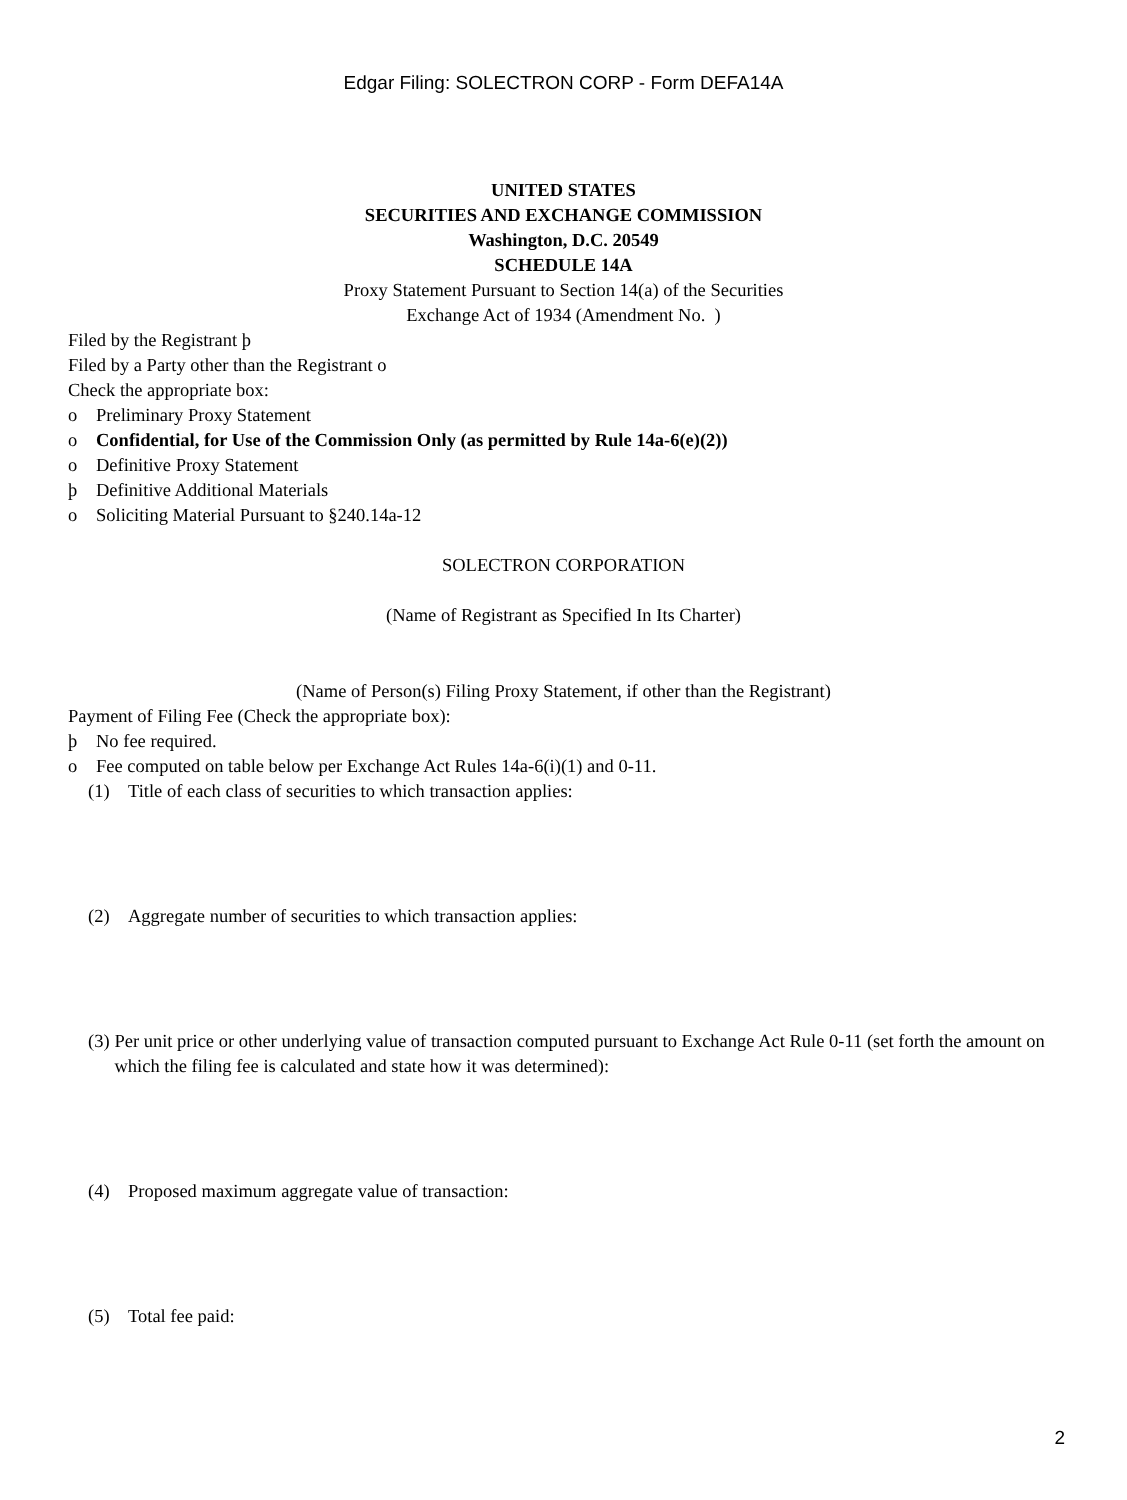Edgar Filing: SOLECTRON CORP - Form DEFA14A
UNITED STATES
SECURITIES AND EXCHANGE COMMISSION
Washington, D.C. 20549
SCHEDULE 14A
Proxy Statement Pursuant to Section 14(a) of the Securities
Exchange Act of 1934 (Amendment No. )
Filed by the Registrant þ
Filed by a Party other than the Registrant o
Check the appropriate box:
o Preliminary Proxy Statement
o Confidential, for Use of the Commission Only (as permitted by Rule 14a-6(e)(2))
o Definitive Proxy Statement
þ Definitive Additional Materials
o Soliciting Material Pursuant to §240.14a-12
SOLECTRON CORPORATION
(Name of Registrant as Specified In Its Charter)
(Name of Person(s) Filing Proxy Statement, if other than the Registrant)
Payment of Filing Fee (Check the appropriate box):
þ No fee required.
o Fee computed on table below per Exchange Act Rules 14a-6(i)(1) and 0-11.
(1) Title of each class of securities to which transaction applies:
(2) Aggregate number of securities to which transaction applies:
(3) Per unit price or other underlying value of transaction computed pursuant to Exchange Act Rule 0-11 (set forth the amount on which the filing fee is calculated and state how it was determined):
(4) Proposed maximum aggregate value of transaction:
(5) Total fee paid:
2